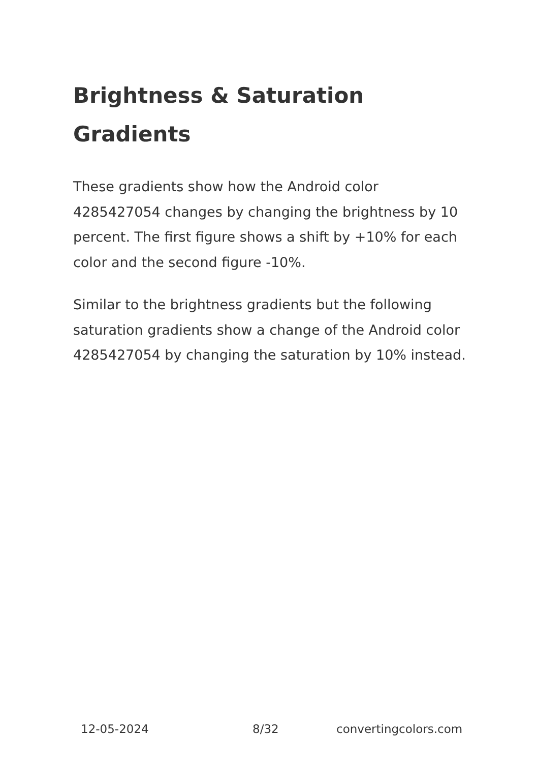Brightness & Saturation Gradients
These gradients show how the Android color 4285427054 changes by changing the brightness by 10 percent. The first figure shows a shift by +10% for each color and the second figure -10%.
Similar to the brightness gradients but the following saturation gradients show a change of the Android color 4285427054 by changing the saturation by 10% instead.
12-05-2024 8/32 convertingcolors.com